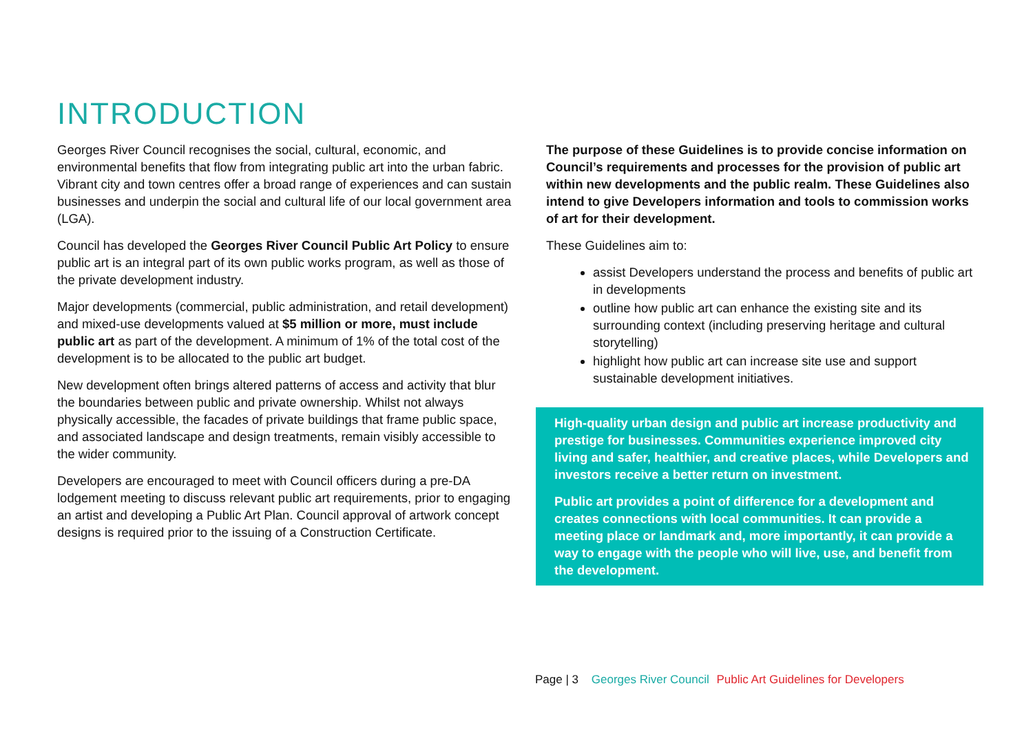INTRODUCTION
Georges River Council recognises the social, cultural, economic, and environmental benefits that flow from integrating public art into the urban fabric. Vibrant city and town centres offer a broad range of experiences and can sustain businesses and underpin the social and cultural life of our local government area (LGA).
Council has developed the Georges River Council Public Art Policy to ensure public art is an integral part of its own public works program, as well as those of the private development industry.
Major developments (commercial, public administration, and retail development) and mixed-use developments valued at $5 million or more, must include public art as part of the development. A minimum of 1% of the total cost of the development is to be allocated to the public art budget.
New development often brings altered patterns of access and activity that blur the boundaries between public and private ownership. Whilst not always physically accessible, the facades of private buildings that frame public space, and associated landscape and design treatments, remain visibly accessible to the wider community.
Developers are encouraged to meet with Council officers during a pre-DA lodgement meeting to discuss relevant public art requirements, prior to engaging an artist and developing a Public Art Plan. Council approval of artwork concept designs is required prior to the issuing of a Construction Certificate.
The purpose of these Guidelines is to provide concise information on Council’s requirements and processes for the provision of public art within new developments and the public realm. These Guidelines also intend to give Developers information and tools to commission works of art for their development.
These Guidelines aim to:
assist Developers understand the process and benefits of public art in developments
outline how public art can enhance the existing site and its surrounding context (including preserving heritage and cultural storytelling)
highlight how public art can increase site use and support sustainable development initiatives.
High-quality urban design and public art increase productivity and prestige for businesses. Communities experience improved city living and safer, healthier, and creative places, while Developers and investors receive a better return on investment.
Public art provides a point of difference for a development and creates connections with local communities. It can provide a meeting place or landmark and, more importantly, it can provide a way to engage with the people who will live, use, and benefit from the development.
Page | 3 Georges River Council Public Art Guidelines for Developers